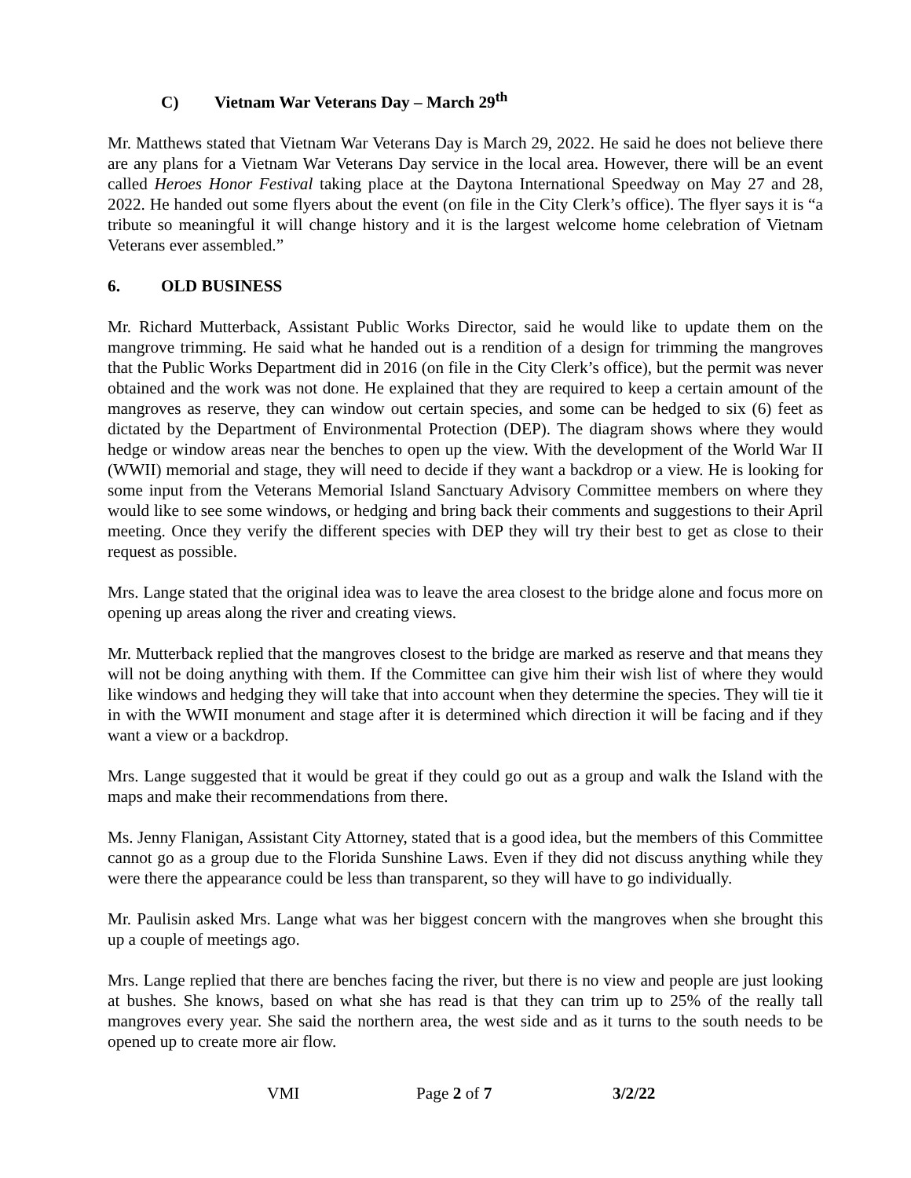C) Vietnam War Veterans Day – March 29<sup>th</sup>
Mr. Matthews stated that Vietnam War Veterans Day is March 29, 2022. He said he does not believe there are any plans for a Vietnam War Veterans Day service in the local area. However, there will be an event called Heroes Honor Festival taking place at the Daytona International Speedway on May 27 and 28, 2022. He handed out some flyers about the event (on file in the City Clerk’s office). The flyer says it is “a tribute so meaningful it will change history and it is the largest welcome home celebration of Vietnam Veterans ever assembled.”
6. OLD BUSINESS
Mr. Richard Mutterback, Assistant Public Works Director, said he would like to update them on the mangrove trimming. He said what he handed out is a rendition of a design for trimming the mangroves that the Public Works Department did in 2016 (on file in the City Clerk’s office), but the permit was never obtained and the work was not done. He explained that they are required to keep a certain amount of the mangroves as reserve, they can window out certain species, and some can be hedged to six (6) feet as dictated by the Department of Environmental Protection (DEP). The diagram shows where they would hedge or window areas near the benches to open up the view. With the development of the World War II (WWII) memorial and stage, they will need to decide if they want a backdrop or a view. He is looking for some input from the Veterans Memorial Island Sanctuary Advisory Committee members on where they would like to see some windows, or hedging and bring back their comments and suggestions to their April meeting. Once they verify the different species with DEP they will try their best to get as close to their request as possible.
Mrs. Lange stated that the original idea was to leave the area closest to the bridge alone and focus more on opening up areas along the river and creating views.
Mr. Mutterback replied that the mangroves closest to the bridge are marked as reserve and that means they will not be doing anything with them. If the Committee can give him their wish list of where they would like windows and hedging they will take that into account when they determine the species. They will tie it in with the WWII monument and stage after it is determined which direction it will be facing and if they want a view or a backdrop.
Mrs. Lange suggested that it would be great if they could go out as a group and walk the Island with the maps and make their recommendations from there.
Ms. Jenny Flanigan, Assistant City Attorney, stated that is a good idea, but the members of this Committee cannot go as a group due to the Florida Sunshine Laws. Even if they did not discuss anything while they were there the appearance could be less than transparent, so they will have to go individually.
Mr. Paulisin asked Mrs. Lange what was her biggest concern with the mangroves when she brought this up a couple of meetings ago.
Mrs. Lange replied that there are benches facing the river, but there is no view and people are just looking at bushes. She knows, based on what she has read is that they can trim up to 25% of the really tall mangroves every year. She said the northern area, the west side and as it turns to the south needs to be opened up to create more air flow.
VMI Page 2 of 7 3/2/22